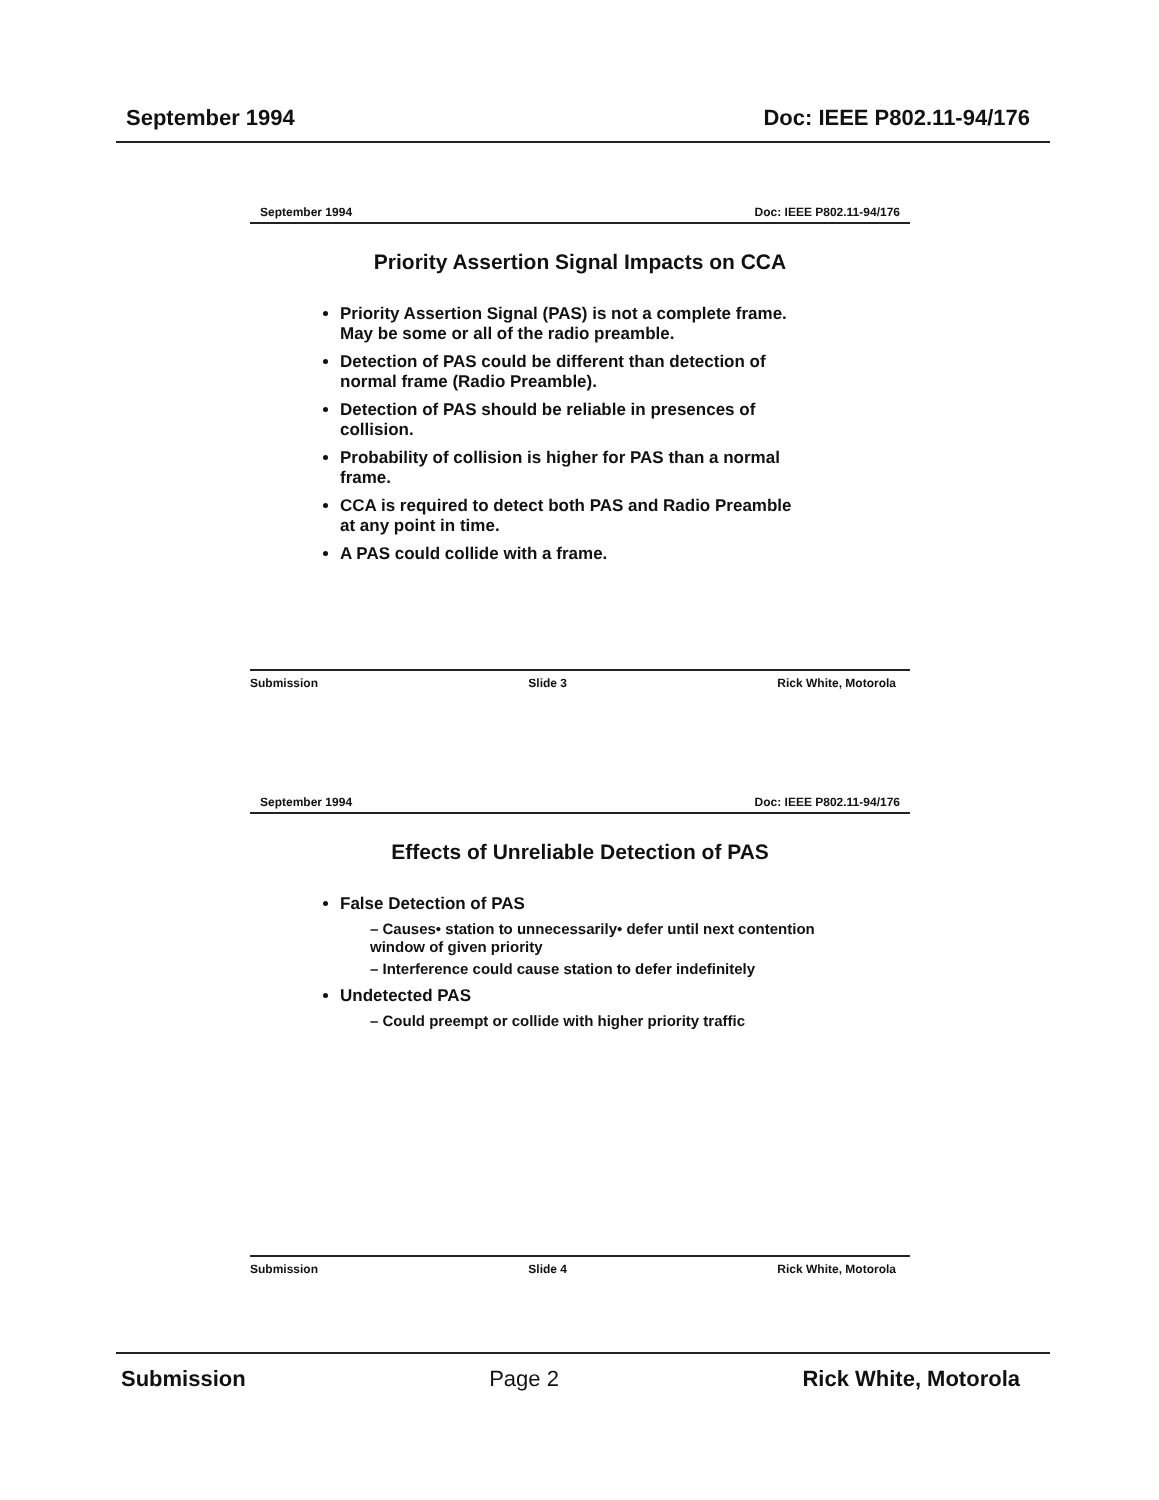September 1994 Doc: IEEE P802.11-94/176
September 1994 Doc: IEEE P802.11-94/176
Priority Assertion Signal Impacts on CCA
Priority Assertion Signal (PAS) is not a complete frame. May be some or all of the radio preamble.
Detection of PAS could be different than detection of normal frame (Radio Preamble).
Detection of PAS should be reliable in presences of collision.
Probability of collision is higher for PAS than a normal frame.
CCA is required to detect both PAS and Radio Preamble at any point in time.
A PAS could collide with a frame.
Submission Slide 3 Rick White, Motorola
September 1994 Doc: IEEE P802.11-94/176
Effects of Unreliable Detection of PAS
False Detection of PAS
– Causes• station to unnecessarily• defer until next contention window of given priority
– Interference could cause station to defer indefinitely
Undetected PAS
– Could preempt or collide with higher priority traffic
Submission Slide 4 Rick White, Motorola
Submission Page 2 Rick White, Motorola